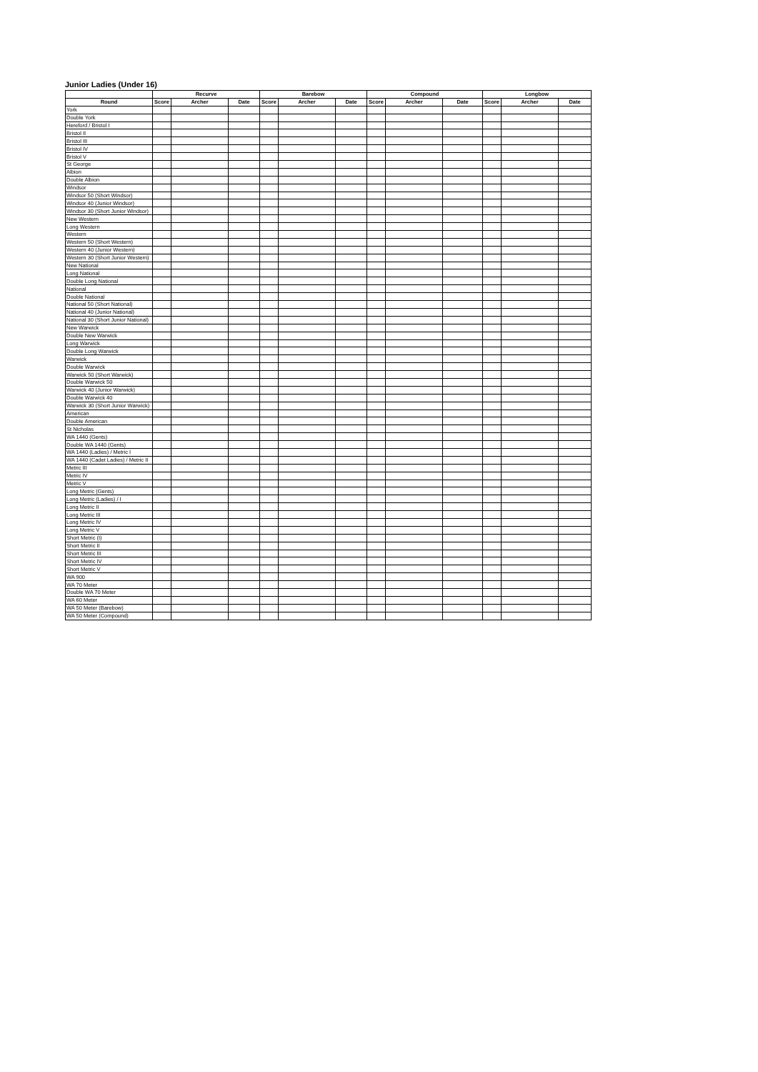Junior Ladies (Under 16)
| | Recurve | | | Barebow | | | Compound | | | Longbow | | |
| --- | --- | --- | --- | --- | --- | --- | --- | --- | --- | --- | --- | --- |
| Round | Score | Archer | Date | Score | Archer | Date | Score | Archer | Date | Score | Archer | Date |
| York | | | | | | | | | | | | |
| Double York | | | | | | | | | | | | |
| Hereford / Bristol I | | | | | | | | | | | | |
| Bristol II | | | | | | | | | | | | |
| Bristol III | | | | | | | | | | | | |
| Bristol IV | | | | | | | | | | | | |
| Bristol V | | | | | | | | | | | | |
| St George | | | | | | | | | | | | |
| Albion | | | | | | | | | | | | |
| Double Albion | | | | | | | | | | | | |
| Windsor | | | | | | | | | | | | |
| Windsor 50 (Short Windsor) | | | | | | | | | | | | |
| Windsor 40 (Junior Windsor) | | | | | | | | | | | | |
| Windsor 30 (Short Junior Windsor) | | | | | | | | | | | | |
| New Western | | | | | | | | | | | | |
| Long Western | | | | | | | | | | | | |
| Western | | | | | | | | | | | | |
| Western 50 (Short Western) | | | | | | | | | | | | |
| Western 40 (Junior Western) | | | | | | | | | | | | |
| Western 30 (Short Junior Western) | | | | | | | | | | | | |
| New National | | | | | | | | | | | | |
| Long National | | | | | | | | | | | | |
| Double Long National | | | | | | | | | | | | |
| National | | | | | | | | | | | | |
| Double National | | | | | | | | | | | | |
| National 50 (Short National) | | | | | | | | | | | | |
| National 40 (Junior National) | | | | | | | | | | | | |
| National 30 (Short Junior National) | | | | | | | | | | | | |
| New Warwick | | | | | | | | | | | | |
| Double New Warwick | | | | | | | | | | | | |
| Long Warwick | | | | | | | | | | | | |
| Double Long Warwick | | | | | | | | | | | | |
| Warwick | | | | | | | | | | | | |
| Double Warwick | | | | | | | | | | | | |
| Warwick 50 (Short Warwick) | | | | | | | | | | | | |
| Double Warwick 50 | | | | | | | | | | | | |
| Warwick 40 (Junior Warwick) | | | | | | | | | | | | |
| Double Warwick 40 | | | | | | | | | | | | |
| Warwick 30 (Short Junior Warwick) | | | | | | | | | | | | |
| American | | | | | | | | | | | | |
| Double American | | | | | | | | | | | | |
| St Nicholas | | | | | | | | | | | | |
| WA 1440 (Gents) | | | | | | | | | | | | |
| Double WA 1440 (Gents) | | | | | | | | | | | | |
| WA 1440 (Ladies) / Metric I | | | | | | | | | | | | |
| WA 1440 (Cadet Ladies) / Metric II | | | | | | | | | | | | |
| Metric III | | | | | | | | | | | | |
| Metric IV | | | | | | | | | | | | |
| Metric V | | | | | | | | | | | | |
| Long Metric (Gents) | | | | | | | | | | | | |
| Long Metric (Ladies) / I | | | | | | | | | | | | |
| Long Metric II | | | | | | | | | | | | |
| Long Metric III | | | | | | | | | | | | |
| Long Metric IV | | | | | | | | | | | | |
| Long Metric V | | | | | | | | | | | | |
| Short Metric (I) | | | | | | | | | | | | |
| Short Metric II | | | | | | | | | | | | |
| Short Metric III | | | | | | | | | | | | |
| Short Metric IV | | | | | | | | | | | | |
| Short Metric V | | | | | | | | | | | | |
| WA 900 | | | | | | | | | | | | |
| WA 70 Meter | | | | | | | | | | | | |
| Double WA 70 Meter | | | | | | | | | | | | |
| WA 60 Meter | | | | | | | | | | | | |
| WA 50 Meter (Barebow) | | | | | | | | | | | | |
| WA 50 Meter (Compound) | | | | | | | | | | | | |